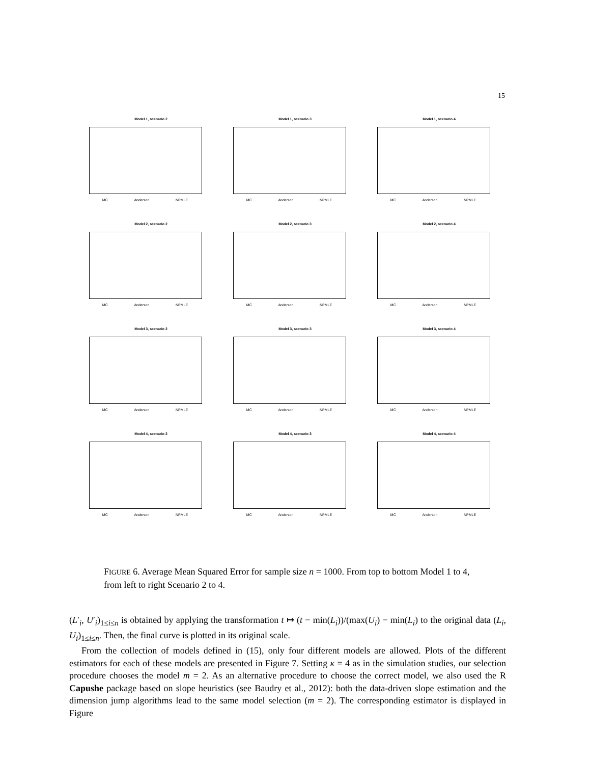15
Model 1, scenario 2
MC Anderson NPMLE
Model 1, scenario 3
MC Anderson NPMLE
Model 1, scenario 4
MC Anderson NPMLE
Model 2, scenario 2
MC Anderson NPMLE
Model 2, scenario 3
MC Anderson NPMLE
Model 2, scenario 4
MC Anderson NPMLE
Model 3, scenario 2
MC Anderson NPMLE
Model 3, scenario 3
MC Anderson NPMLE
Model 3, scenario 4
MC Anderson NPMLE
Model 4, scenario 2
MC Anderson NPMLE
Model 4, scenario 3
MC Anderson NPMLE
Model 4, scenario 4
MC Anderson NPMLE
FIGURE 6. Average Mean Squared Error for sample size n = 1000. From top to bottom Model 1 to 4, from left to right Scenario 2 to 4.
(L′<sub>i</sub>, U′<sub>i</sub>)<sub>1≤i≤n</sub> is obtained by applying the transformation t ↦ (t − min(L<sub>i</sub>))/(max(U<sub>i</sub>) − min(L<sub>i</sub>) to the original data (L<sub>i</sub>, U<sub>i</sub>)<sub>1≤i≤n</sub>. Then, the final curve is plotted in its original scale.
From the collection of models defined in (15), only four different models are allowed. Plots of the different estimators for each of these models are presented in Figure 7. Setting κ = 4 as in the simulation studies, our selection procedure chooses the model m = 2. As an alternative procedure to choose the correct model, we also used the R Capushe package based on slope heuristics (see Baudry et al., 2012): both the data-driven slope estimation and the dimension jump algorithms lead to the same model selection (m = 2). The corresponding estimator is displayed in Figure